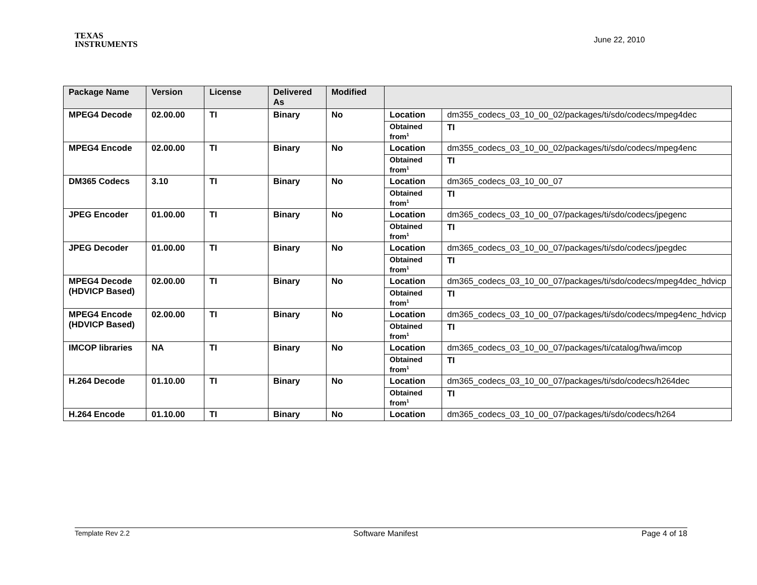TEXAS
INSTRUMENTS
June 22, 2010
| Package Name | Version | License | Delivered As | Modified | | |
| --- | --- | --- | --- | --- | --- | --- |
| MPEG4 Decode | 02.00.00 | TI | Binary | No | Location | dm355_codecs_03_10_00_02/packages/ti/sdo/codecs/mpeg4dec |
| | | | | | Obtained from<sup>1</sup> | TI |
| MPEG4 Encode | 02.00.00 | TI | Binary | No | Location | dm355_codecs_03_10_00_02/packages/ti/sdo/codecs/mpeg4enc |
| | | | | | Obtained from<sup>1</sup> | TI |
| DM365 Codecs | 3.10 | TI | Binary | No | Location | dm365_codecs_03_10_00_07 |
| | | | | | Obtained from<sup>1</sup> | TI |
| JPEG Encoder | 01.00.00 | TI | Binary | No | Location | dm365_codecs_03_10_00_07/packages/ti/sdo/codecs/jpegenc |
| | | | | | Obtained from<sup>1</sup> | TI |
| JPEG Decoder | 01.00.00 | TI | Binary | No | Location | dm365_codecs_03_10_00_07/packages/ti/sdo/codecs/jpegdec |
| | | | | | Obtained from<sup>1</sup> | TI |
| MPEG4 Decode (HDVICP Based) | 02.00.00 | TI | Binary | No | Location | dm365_codecs_03_10_00_07/packages/ti/sdo/codecs/mpeg4dec_hdvicp |
| | | | | | Obtained from<sup>1</sup> | TI |
| MPEG4 Encode (HDVICP Based) | 02.00.00 | TI | Binary | No | Location | dm365_codecs_03_10_00_07/packages/ti/sdo/codecs/mpeg4enc_hdvicp |
| | | | | | Obtained from<sup>1</sup> | TI |
| IMCOP libraries | NA | TI | Binary | No | Location | dm365_codecs_03_10_00_07/packages/ti/catalog/hwa/imcop |
| | | | | | Obtained from<sup>1</sup> | TI |
| H.264 Decode | 01.10.00 | TI | Binary | No | Location | dm365_codecs_03_10_00_07/packages/ti/sdo/codecs/h264dec |
| | | | | | Obtained from<sup>1</sup> | TI |
| H.264 Encode | 01.10.00 | TI | Binary | No | Location | dm365_codecs_03_10_00_07/packages/ti/sdo/codecs/h264 |
Template Rev 2.2 Software Manifest Page 4 of 18